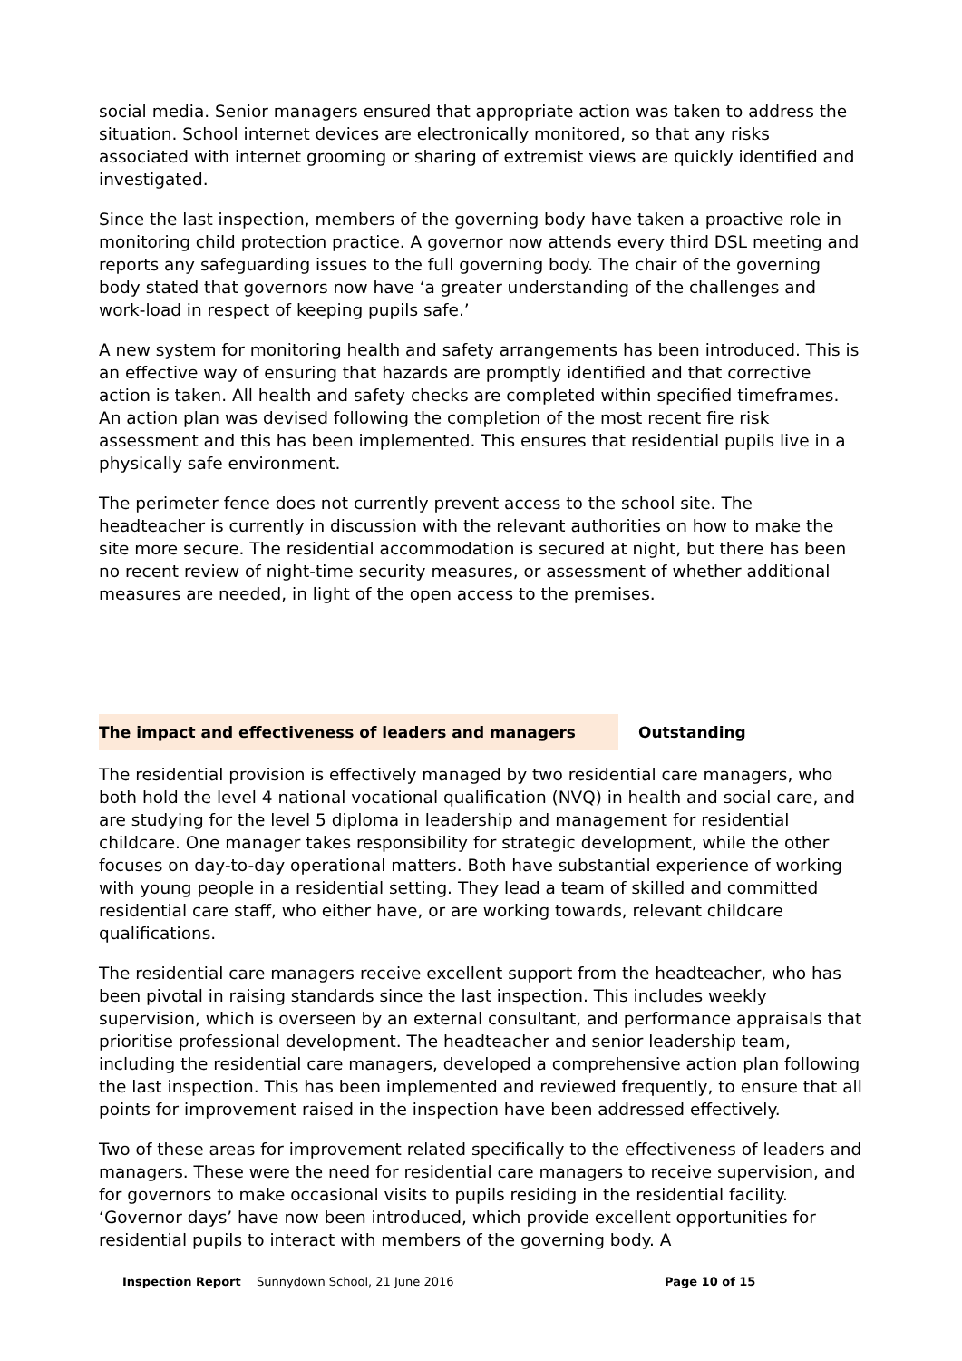social media. Senior managers ensured that appropriate action was taken to address the situation. School internet devices are electronically monitored, so that any risks associated with internet grooming or sharing of extremist views are quickly identified and investigated.
Since the last inspection, members of the governing body have taken a proactive role in monitoring child protection practice. A governor now attends every third DSL meeting and reports any safeguarding issues to the full governing body. The chair of the governing body stated that governors now have ‘a greater understanding of the challenges and work-load in respect of keeping pupils safe.’
A new system for monitoring health and safety arrangements has been introduced. This is an effective way of ensuring that hazards are promptly identified and that corrective action is taken. All health and safety checks are completed within specified timeframes. An action plan was devised following the completion of the most recent fire risk assessment and this has been implemented. This ensures that residential pupils live in a physically safe environment.
The perimeter fence does not currently prevent access to the school site. The headteacher is currently in discussion with the relevant authorities on how to make the site more secure. The residential accommodation is secured at night, but there has been no recent review of night-time security measures, or assessment of whether additional measures are needed, in light of the open access to the premises.
The impact and effectiveness of leaders and managers Outstanding
The residential provision is effectively managed by two residential care managers, who both hold the level 4 national vocational qualification (NVQ) in health and social care, and are studying for the level 5 diploma in leadership and management for residential childcare. One manager takes responsibility for strategic development, while the other focuses on day-to-day operational matters. Both have substantial experience of working with young people in a residential setting. They lead a team of skilled and committed residential care staff, who either have, or are working towards, relevant childcare qualifications.
The residential care managers receive excellent support from the headteacher, who has been pivotal in raising standards since the last inspection. This includes weekly supervision, which is overseen by an external consultant, and performance appraisals that prioritise professional development. The headteacher and senior leadership team, including the residential care managers, developed a comprehensive action plan following the last inspection. This has been implemented and reviewed frequently, to ensure that all points for improvement raised in the inspection have been addressed effectively.
Two of these areas for improvement related specifically to the effectiveness of leaders and managers. These were the need for residential care managers to receive supervision, and for governors to make occasional visits to pupils residing in the residential facility. ‘Governor days’ have now been introduced, which provide excellent opportunities for residential pupils to interact with members of the governing body. A
Inspection Report Sunnydown School, 21 June 2016 Page 10 of 15